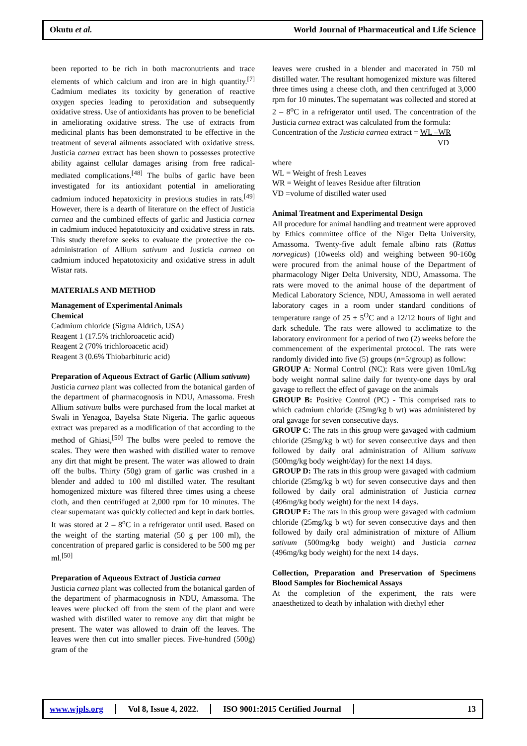Okutu et al.
World Journal of Pharmaceutical and Life Science
been reported to be rich in both macronutrients and trace elements of which calcium and iron are in high quantity.<sup>[7]</sup> Cadmium mediates its toxicity by generation of reactive oxygen species leading to peroxidation and subsequently oxidative stress. Use of antioxidants has proven to be beneficial in ameliorating oxidative stress. The use of extracts from medicinal plants has been demonstrated to be effective in the treatment of several ailments associated with oxidative stress. Justicia carnea extract has been shown to possesses protective ability against cellular damages arising from free radical-mediated complications.<sup>[48]</sup> The bulbs of garlic have been investigated for its antioxidant potential in ameliorating cadmium induced hepatoxicity in previous studies in rats.<sup>[49]</sup> However, there is a dearth of literature on the effect of Justicia carnea and the combined effects of garlic and Justicia carnea in cadmium induced hepatotoxicity and oxidative stress in rats. This study therefore seeks to evaluate the protective the co-administration of Allium sativum and Justicia carnea on cadmium induced hepatotoxicity and oxidative stress in adult Wistar rats.
MATERIALS AND METHOD
Management of Experimental Animals
Chemical
Cadmium chloride (Sigma Aldrich, USA)
Reagent 1 (17.5% trichloroacetic acid)
Reagent 2 (70% trichloroacetic acid)
Reagent 3 (0.6% Thiobarbituric acid)
Preparation of Aqueous Extract of Garlic (Allium sativum)
Justicia carnea plant was collected from the botanical garden of the department of pharmacognosis in NDU, Amassoma. Fresh Allium sativum bulbs were purchased from the local market at Swali in Yenagoa, Bayelsa State Nigeria. The garlic aqueous extract was prepared as a modification of that according to the method of Ghiasi,<sup>[50]</sup> The bulbs were peeled to remove the scales. They were then washed with distilled water to remove any dirt that might be present. The water was allowed to drain off the bulbs. Thirty (50g) gram of garlic was crushed in a blender and added to 100 ml distilled water. The resultant homogenized mixture was filtered three times using a cheese cloth, and then centrifuged at 2,000 rpm for 10 minutes. The clear supernatant was quickly collected and kept in dark bottles. It was stored at 2 – 8<sup>o</sup>C in a refrigerator until used. Based on the weight of the starting material (50 g per 100 ml), the concentration of prepared garlic is considered to be 500 mg per ml.<sup>[50]</sup>
Preparation of Aqueous Extract of Justicia carnea
Justicia carnea plant was collected from the botanical garden of the department of pharmacognosis in NDU, Amassoma. The leaves were plucked off from the stem of the plant and were washed with distilled water to remove any dirt that might be present. The water was allowed to drain off the leaves. The leaves were then cut into smaller pieces. Five-hundred (500g) gram of the
leaves were crushed in a blender and macerated in 750 ml distilled water. The resultant homogenized mixture was filtered three times using a cheese cloth, and then centrifuged at 3,000 rpm for 10 minutes. The supernatant was collected and stored at 2 – 8<sup>o</sup>C in a refrigerator until used. The concentration of the Justicia carnea extract was calculated from the formula:
Concentration of the Justicia carnea extract = WL –WR
VD
where
WL = Weight of fresh Leaves
WR = Weight of leaves Residue after filtration
VD =volume of distilled water used
Animal Treatment and Experimental Design
All procedure for animal handling and treatment were approved by Ethics committee office of the Niger Delta University, Amassoma. Twenty-five adult female albino rats (Rattus norvegicus) (10weeks old) and weighing between 90-160g were procured from the animal house of the Department of pharmacology Niger Delta University, NDU, Amassoma. The rats were moved to the animal house of the department of Medical Laboratory Science, NDU, Amassoma in well aerated laboratory cages in a room under standard conditions of temperature range of 25 ± 5<sup>O</sup>C and a 12/12 hours of light and dark schedule. The rats were allowed to acclimatize to the laboratory environment for a period of two (2) weeks before the commencement of the experimental protocol. The rats were randomly divided into five (5) groups (n=5/group) as follow:
GROUP A: Normal Control (NC): Rats were given 10mL/kg body weight normal saline daily for twenty-one days by oral gavage to reflect the effect of gavage on the animals
GROUP B: Positive Control (PC) - This comprised rats to which cadmium chloride (25mg/kg b wt) was administered by oral gavage for seven consecutive days.
GROUP C: The rats in this group were gavaged with cadmium chloride (25mg/kg b wt) for seven consecutive days and then followed by daily oral administration of Allium sativum (500mg/kg body weight/day) for the next 14 days.
GROUP D: The rats in this group were gavaged with cadmium chloride (25mg/kg b wt) for seven consecutive days and then followed by daily oral administration of Justicia carnea (496mg/kg body weight) for the next 14 days.
GROUP E: The rats in this group were gavaged with cadmium chloride (25mg/kg b wt) for seven consecutive days and then followed by daily oral administration of mixture of Allium sativum (500mg/kg body weight) and Justicia carnea (496mg/kg body weight) for the next 14 days.
Collection, Preparation and Preservation of Specimens Blood Samples for Biochemical Assays
At the completion of the experiment, the rats were anaesthetized to death by inhalation with diethyl ether
www.wjpls.org Vol 8, Issue 4, 2022. ISO 9001:2015 Certified Journal 13